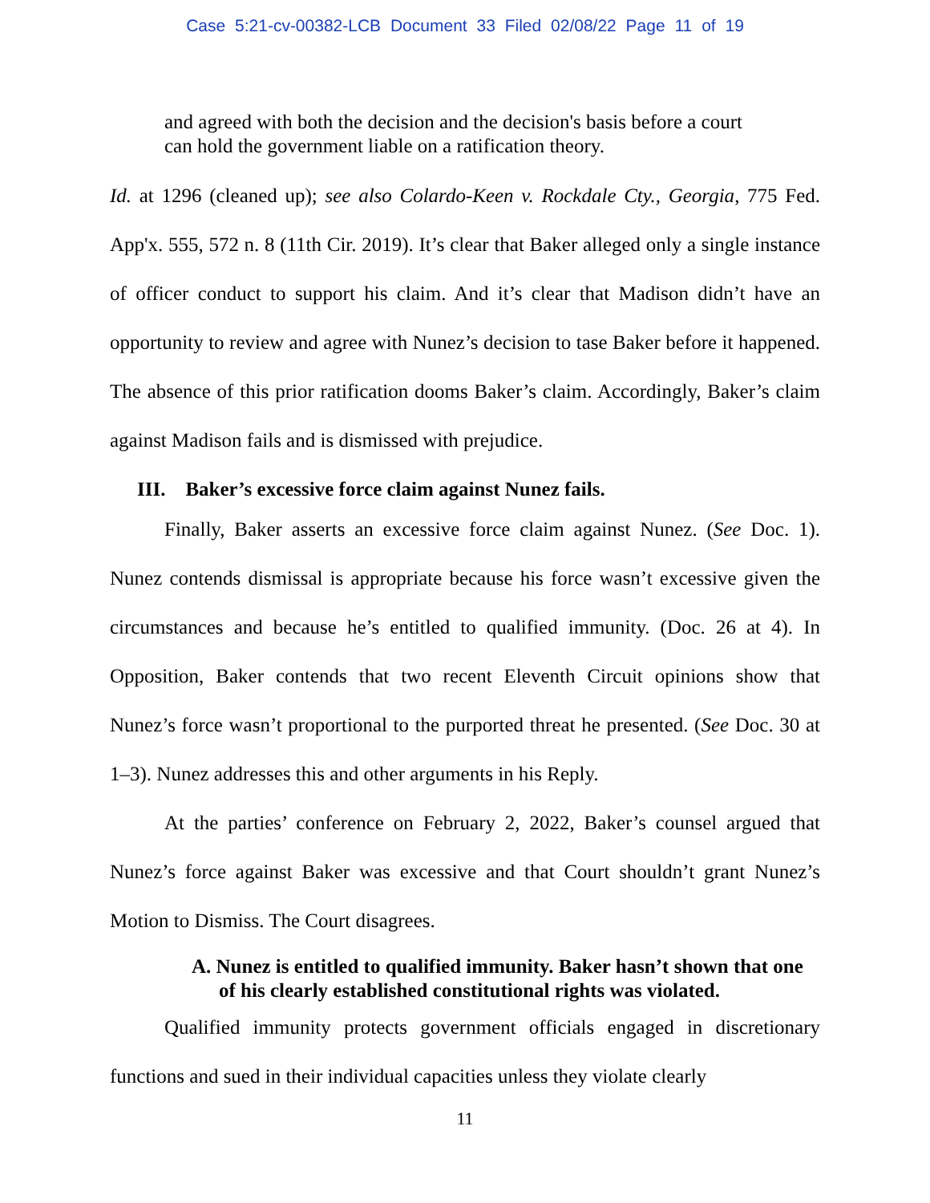Case 5:21-cv-00382-LCB Document 33 Filed 02/08/22 Page 11 of 19
and agreed with both the decision and the decision's basis before a court can hold the government liable on a ratification theory.
Id. at 1296 (cleaned up); see also Colardo-Keen v. Rockdale Cty., Georgia, 775 Fed. App'x. 555, 572 n. 8 (11th Cir. 2019). It’s clear that Baker alleged only a single instance of officer conduct to support his claim. And it’s clear that Madison didn’t have an opportunity to review and agree with Nunez’s decision to tase Baker before it happened. The absence of this prior ratification dooms Baker’s claim. Accordingly, Baker’s claim against Madison fails and is dismissed with prejudice.
III. Baker’s excessive force claim against Nunez fails.
Finally, Baker asserts an excessive force claim against Nunez. (See Doc. 1). Nunez contends dismissal is appropriate because his force wasn’t excessive given the circumstances and because he’s entitled to qualified immunity. (Doc. 26 at 4). In Opposition, Baker contends that two recent Eleventh Circuit opinions show that Nunez’s force wasn’t proportional to the purported threat he presented. (See Doc. 30 at 1–3). Nunez addresses this and other arguments in his Reply.
At the parties’ conference on February 2, 2022, Baker’s counsel argued that Nunez’s force against Baker was excessive and that Court shouldn’t grant Nunez’s Motion to Dismiss. The Court disagrees.
A. Nunez is entitled to qualified immunity. Baker hasn’t shown that one of his clearly established constitutional rights was violated.
Qualified immunity protects government officials engaged in discretionary functions and sued in their individual capacities unless they violate clearly
11